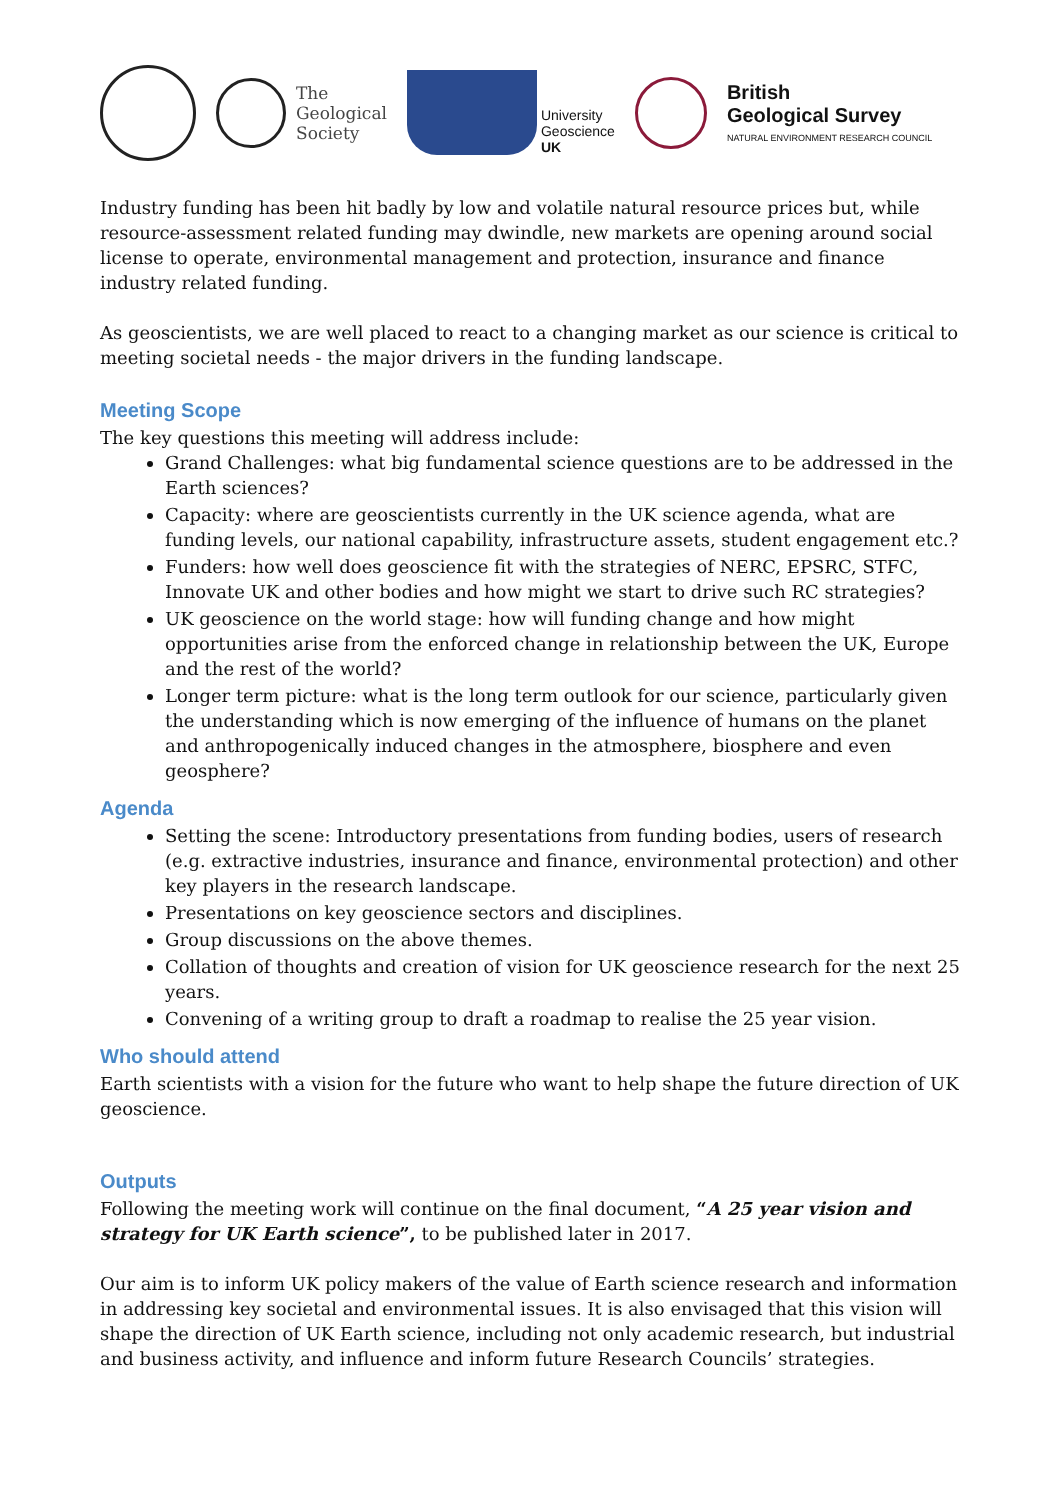The
Geological
Society
University
Geoscience
UK
British
Geological Survey
NATURAL ENVIRONMENT RESEARCH COUNCIL
Industry funding has been hit badly by low and volatile natural resource prices but, while resource-assessment related funding may dwindle, new markets are opening around social license to operate, environmental management and protection, insurance and finance industry related funding.
As geoscientists, we are well placed to react to a changing market as our science is critical to meeting societal needs - the major drivers in the funding landscape.
Meeting Scope
The key questions this meeting will address include:
Grand Challenges: what big fundamental science questions are to be addressed in the Earth sciences?
Capacity: where are geoscientists currently in the UK science agenda, what are funding levels, our national capability, infrastructure assets, student engagement etc.?
Funders: how well does geoscience fit with the strategies of NERC, EPSRC, STFC, Innovate UK and other bodies and how might we start to drive such RC strategies?
UK geoscience on the world stage: how will funding change and how might opportunities arise from the enforced change in relationship between the UK, Europe and the rest of the world?
Longer term picture: what is the long term outlook for our science, particularly given the understanding which is now emerging of the influence of humans on the planet and anthropogenically induced changes in the atmosphere, biosphere and even geosphere?
Agenda
Setting the scene: Introductory presentations from funding bodies, users of research (e.g. extractive industries, insurance and finance, environmental protection) and other key players in the research landscape.
Presentations on key geoscience sectors and disciplines.
Group discussions on the above themes.
Collation of thoughts and creation of vision for UK geoscience research for the next 25 years.
Convening of a writing group to draft a roadmap to realise the 25 year vision.
Who should attend
Earth scientists with a vision for the future who want to help shape the future direction of UK geoscience.
Outputs
Following the meeting work will continue on the final document, “A 25 year vision and strategy for UK Earth science”, to be published later in 2017.
Our aim is to inform UK policy makers of the value of Earth science research and information in addressing key societal and environmental issues. It is also envisaged that this vision will shape the direction of UK Earth science, including not only academic research, but industrial and business activity, and influence and inform future Research Councils’ strategies.